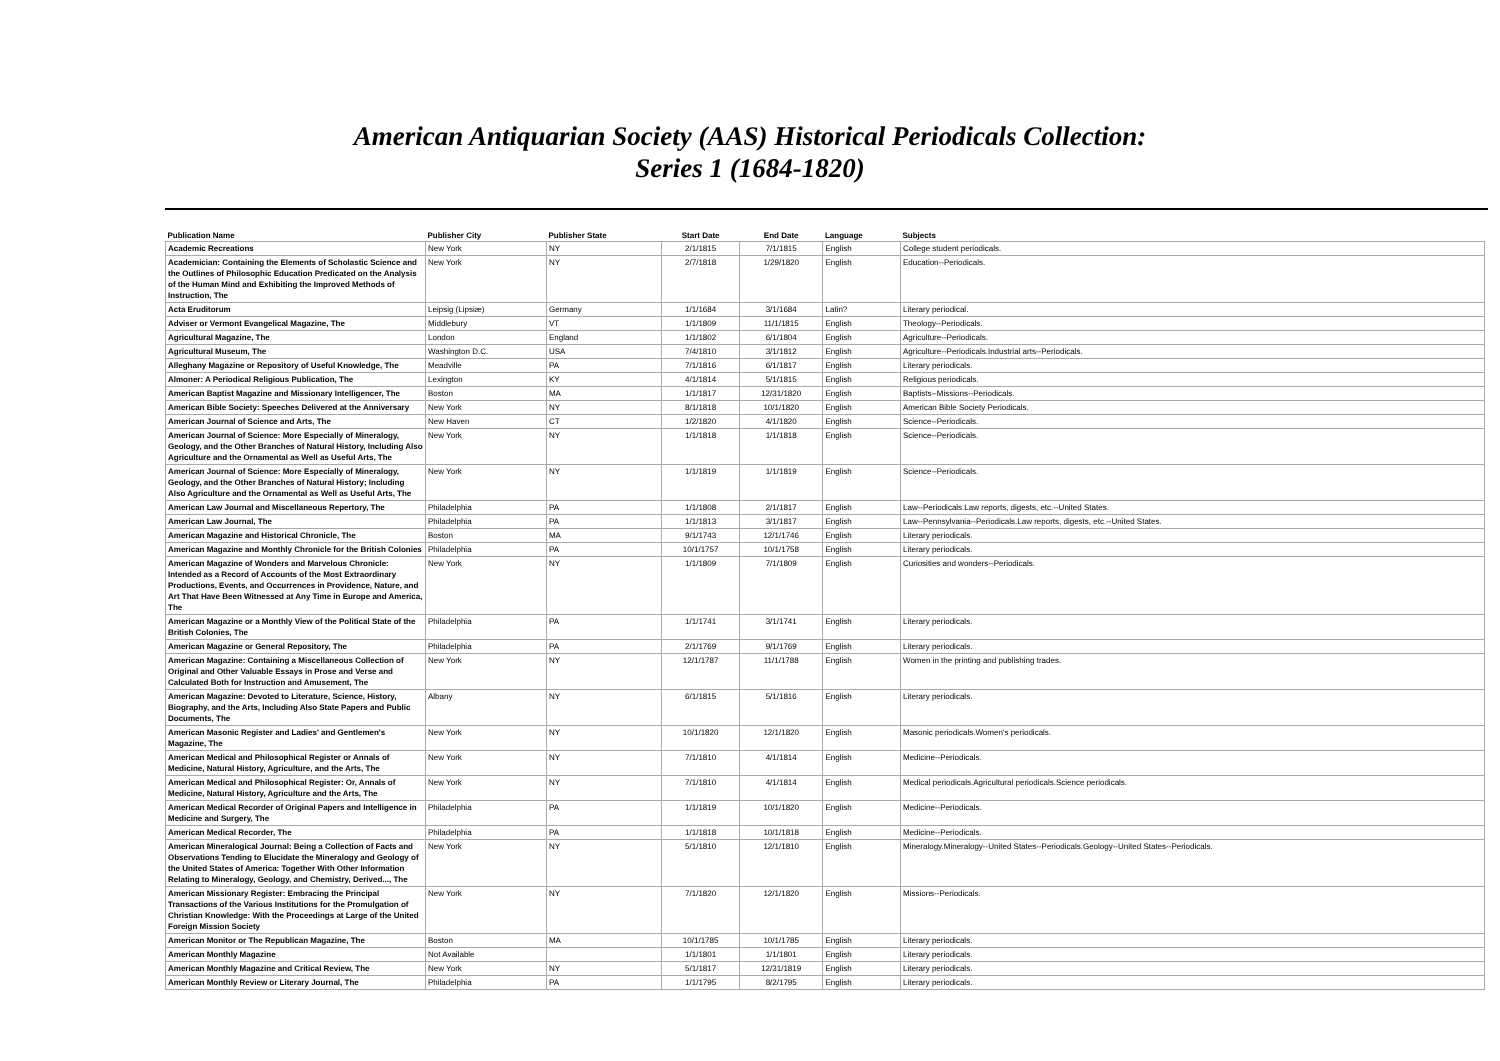American Antiquarian Society (AAS) Historical Periodicals Collection:
Series 1 (1684-1820)
| Publication Name | Publisher City | Publisher State | Start Date | End Date | Language | Subjects |
| --- | --- | --- | --- | --- | --- | --- |
| Academic Recreations | New York | NY | 2/1/1815 | 7/1/1815 | English | College student periodicals. |
| Academician: Containing the Elements of Scholastic Science and the Outlines of Philosophic Education Predicated on the Analysis of the Human Mind and Exhibiting the Improved Methods of Instruction, The | New York | NY | 2/7/1818 | 1/29/1820 | English | Education--Periodicals. |
| Acta Eruditorum | Leipsig (Lipsiæ) | Germany | 1/1/1684 | 3/1/1684 | Latin? | Literary periodical. |
| Adviser or Vermont Evangelical Magazine, The | Middlebury | VT | 1/1/1809 | 11/1/1815 | English | Theology--Periodicals. |
| Agricultural Magazine, The | London | England | 1/1/1802 | 6/1/1804 | English | Agriculture--Periodicals. |
| Agricultural Museum, The | Washington D.C. | USA | 7/4/1810 | 3/1/1812 | English | Agriculture--Periodicals.Industrial arts--Periodicals. |
| Alleghany Magazine or Repository of Useful Knowledge, The | Meadville | PA | 7/1/1816 | 6/1/1817 | English | Literary periodicals. |
| Almoner: A Periodical Religious Publication, The | Lexington | KY | 4/1/1814 | 5/1/1815 | English | Religious periodicals. |
| American Baptist Magazine and Missionary Intelligencer, The | Boston | MA | 1/1/1817 | 12/31/1820 | English | Baptists--Missions--Periodicals. |
| American Bible Society: Speeches Delivered at the Anniversary | New York | NY | 8/1/1818 | 10/1/1820 | English | American Bible Society Periodicals. |
| American Journal of Science and Arts, The | New Haven | CT | 1/2/1820 | 4/1/1820 | English | Science--Periodicals. |
| American Journal of Science: More Especially of Mineralogy, Geology, and the Other Branches of Natural History, Including Also Agriculture and the Ornamental as Well as Useful Arts, The | New York | NY | 1/1/1818 | 1/1/1818 | English | Science--Periodicals. |
| American Journal of Science: More Especially of Mineralogy, Geology, and the Other Branches of Natural History; Including Also Agriculture and the Ornamental as Well as Useful Arts, The | New York | NY | 1/1/1819 | 1/1/1819 | English | Science--Periodicals. |
| American Law Journal and Miscellaneous Repertory, The | Philadelphia | PA | 1/1/1808 | 2/1/1817 | English | Law--Periodicals.Law reports, digests, etc.--United States. |
| American Law Journal, The | Philadelphia | PA | 1/1/1813 | 3/1/1817 | English | Law--Pennsylvania--Periodicals.Law reports, digests, etc.--United States. |
| American Magazine and Historical Chronicle, The | Boston | MA | 9/1/1743 | 12/1/1746 | English | Literary periodicals. |
| American Magazine and Monthly Chronicle for the British Colonies | Philadelphia | PA | 10/1/1757 | 10/1/1758 | English | Literary periodicals. |
| American Magazine of Wonders and Marvelous Chronicle: Intended as a Record of Accounts of the Most Extraordinary Productions, Events, and Occurrences in Providence, Nature, and Art That Have Been Witnessed at Any Time in Europe and America, The | New York | NY | 1/1/1809 | 7/1/1809 | English | Curiosities and wonders--Periodicals. |
| American Magazine or a Monthly View of the Political State of the British Colonies, The | Philadelphia | PA | 1/1/1741 | 3/1/1741 | English | Literary periodicals. |
| American Magazine or General Repository, The | Philadelphia | PA | 2/1/1769 | 9/1/1769 | English | Literary periodicals. |
| American Magazine: Containing a Miscellaneous Collection of Original and Other Valuable Essays in Prose and Verse and Calculated Both for Instruction and Amusement, The | New York | NY | 12/1/1787 | 11/1/1788 | English | Women in the printing and publishing trades. |
| American Magazine: Devoted to Literature, Science, History, Biography, and the Arts, Including Also State Papers and Public Documents, The | Albany | NY | 6/1/1815 | 5/1/1816 | English | Literary periodicals. |
| American Masonic Register and Ladies' and Gentlemen's Magazine, The | New York | NY | 10/1/1820 | 12/1/1820 | English | Masonic periodicals.Women's periodicals. |
| American Medical and Philosophical Register or Annals of Medicine, Natural History, Agriculture, and the Arts, The | New York | NY | 7/1/1810 | 4/1/1814 | English | Medicine--Periodicals. |
| American Medical and Philosophical Register: Or, Annals of Medicine, Natural History, Agriculture and the Arts, The | New York | NY | 7/1/1810 | 4/1/1814 | English | Medical periodicals.Agricultural periodicals.Science periodicals. |
| American Medical Recorder of Original Papers and Intelligence in Medicine and Surgery, The | Philadelphia | PA | 1/1/1819 | 10/1/1820 | English | Medicine--Periodicals. |
| American Medical Recorder, The | Philadelphia | PA | 1/1/1818 | 10/1/1818 | English | Medicine--Periodicals. |
| American Mineralogical Journal: Being a Collection of Facts and Observations Tending to Elucidate the Mineralogy and Geology of the United States of America: Together With Other Information Relating to Mineralogy, Geology, and Chemistry, Derived..., The | New York | NY | 5/1/1810 | 12/1/1810 | English | Mineralogy.Mineralogy--United States--Periodicals.Geology--United States--Periodicals. |
| American Missionary Register: Embracing the Principal Transactions of the Various Institutions for the Promulgation of Christian Knowledge: With the Proceedings at Large of the United Foreign Mission Society | New York | NY | 7/1/1820 | 12/1/1820 | English | Missions--Periodicals. |
| American Monitor or The Republican Magazine, The | Boston | MA | 10/1/1785 | 10/1/1785 | English | Literary periodicals. |
| American Monthly Magazine | Not Available | | 1/1/1801 | 1/1/1801 | English | Literary periodicals. |
| American Monthly Magazine and Critical Review, The | New York | NY | 5/1/1817 | 12/31/1819 | English | Literary periodicals. |
| American Monthly Review or Literary Journal, The | Philadelphia | PA | 1/1/1795 | 8/2/1795 | English | Literary periodicals. |